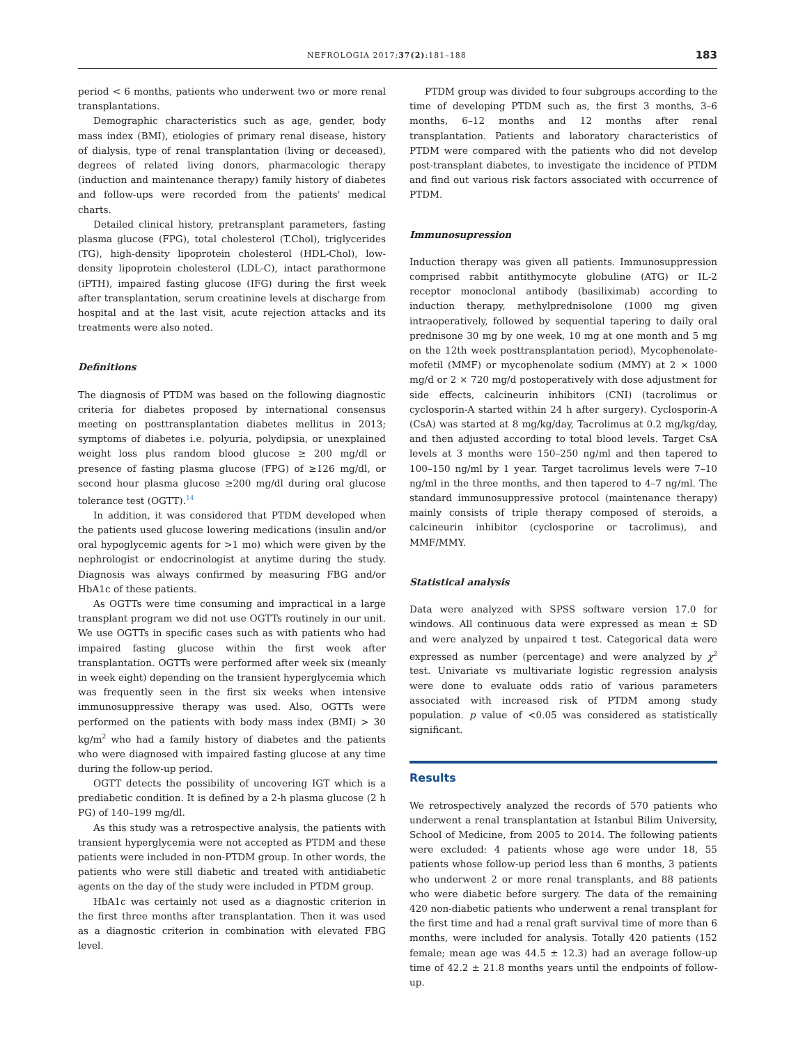NEFROLOGIA 2017;37(2):181–188 183
period < 6 months, patients who underwent two or more renal transplantations.
Demographic characteristics such as age, gender, body mass index (BMI), etiologies of primary renal disease, history of dialysis, type of renal transplantation (living or deceased), degrees of related living donors, pharmacologic therapy (induction and maintenance therapy) family history of diabetes and follow-ups were recorded from the patients' medical charts.
Detailed clinical history, pretransplant parameters, fasting plasma glucose (FPG), total cholesterol (T.Chol), triglycerides (TG), high-density lipoprotein cholesterol (HDL-Chol), low-density lipoprotein cholesterol (LDL-C), intact parathormone (iPTH), impaired fasting glucose (IFG) during the first week after transplantation, serum creatinine levels at discharge from hospital and at the last visit, acute rejection attacks and its treatments were also noted.
Definitions
The diagnosis of PTDM was based on the following diagnostic criteria for diabetes proposed by international consensus meeting on posttransplantation diabetes mellitus in 2013; symptoms of diabetes i.e. polyuria, polydipsia, or unexplained weight loss plus random blood glucose ≥ 200 mg/dl or presence of fasting plasma glucose (FPG) of ≥126 mg/dl, or second hour plasma glucose ≥200 mg/dl during oral glucose tolerance test (OGTT).<sup>14</sup>
In addition, it was considered that PTDM developed when the patients used glucose lowering medications (insulin and/or oral hypoglycemic agents for >1 mo) which were given by the nephrologist or endocrinologist at anytime during the study. Diagnosis was always confirmed by measuring FBG and/or HbA1c of these patients.
As OGTTs were time consuming and impractical in a large transplant program we did not use OGTTs routinely in our unit. We use OGTTs in specific cases such as with patients who had impaired fasting glucose within the first week after transplantation. OGTTs were performed after week six (meanly in week eight) depending on the transient hyperglycemia which was frequently seen in the first six weeks when intensive immunosuppressive therapy was used. Also, OGTTs were performed on the patients with body mass index (BMI) > 30 kg/m<sup>2</sup> who had a family history of diabetes and the patients who were diagnosed with impaired fasting glucose at any time during the follow-up period.
OGTT detects the possibility of uncovering IGT which is a prediabetic condition. It is defined by a 2-h plasma glucose (2 h PG) of 140–199 mg/dl.
As this study was a retrospective analysis, the patients with transient hyperglycemia were not accepted as PTDM and these patients were included in non-PTDM group. In other words, the patients who were still diabetic and treated with antidiabetic agents on the day of the study were included in PTDM group.
HbA1c was certainly not used as a diagnostic criterion in the first three months after transplantation. Then it was used as a diagnostic criterion in combination with elevated FBG level.
PTDM group was divided to four subgroups according to the time of developing PTDM such as, the first 3 months, 3–6 months, 6–12 months and 12 months after renal transplantation. Patients and laboratory characteristics of PTDM were compared with the patients who did not develop post-transplant diabetes, to investigate the incidence of PTDM and find out various risk factors associated with occurrence of PTDM.
Immunosupression
Induction therapy was given all patients. Immunosuppression comprised rabbit antithymocyte globuline (ATG) or IL-2 receptor monoclonal antibody (basiliximab) according to induction therapy, methylprednisolone (1000 mg given intraoperatively, followed by sequential tapering to daily oral prednisone 30 mg by one week, 10 mg at one month and 5 mg on the 12th week posttransplantation period), Mycophenolate-mofetil (MMF) or mycophenolate sodium (MMY) at 2 × 1000 mg/d or 2 × 720 mg/d postoperatively with dose adjustment for side effects, calcineurin inhibitors (CNI) (tacrolimus or cyclosporin-A started within 24 h after surgery). Cyclosporin-A (CsA) was started at 8 mg/kg/day, Tacrolimus at 0.2 mg/kg/day, and then adjusted according to total blood levels. Target CsA levels at 3 months were 150–250 ng/ml and then tapered to 100–150 ng/ml by 1 year. Target tacrolimus levels were 7–10 ng/ml in the three months, and then tapered to 4–7 ng/ml. The standard immunosuppressive protocol (maintenance therapy) mainly consists of triple therapy composed of steroids, a calcineurin inhibitor (cyclosporine or tacrolimus), and MMF/MMY.
Statistical analysis
Data were analyzed with SPSS software version 17.0 for windows. All continuous data were expressed as mean ± SD and were analyzed by unpaired t test. Categorical data were expressed as number (percentage) and were analyzed by χ<sup>2</sup> test. Univariate vs multivariate logistic regression analysis were done to evaluate odds ratio of various parameters associated with increased risk of PTDM among study population. p value of <0.05 was considered as statistically significant.
Results
We retrospectively analyzed the records of 570 patients who underwent a renal transplantation at Istanbul Bilim University, School of Medicine, from 2005 to 2014. The following patients were excluded: 4 patients whose age were under 18, 55 patients whose follow-up period less than 6 months, 3 patients who underwent 2 or more renal transplants, and 88 patients who were diabetic before surgery. The data of the remaining 420 non-diabetic patients who underwent a renal transplant for the first time and had a renal graft survival time of more than 6 months, were included for analysis. Totally 420 patients (152 female; mean age was 44.5 ± 12.3) had an average follow-up time of 42.2 ± 21.8 months years until the endpoints of follow-up.